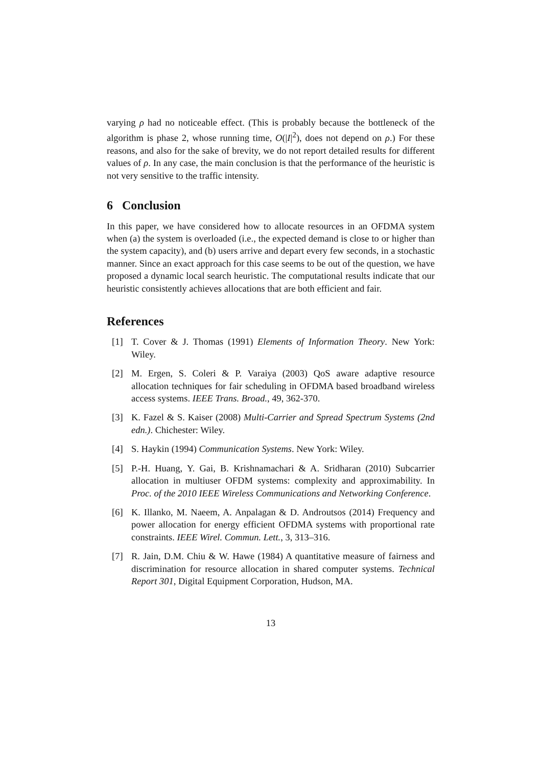varying ρ had no noticeable effect. (This is probably because the bottleneck of the algorithm is phase 2, whose running time, O(|I|<sup>2</sup>), does not depend on ρ.) For these reasons, and also for the sake of brevity, we do not report detailed results for different values of ρ. In any case, the main conclusion is that the performance of the heuristic is not very sensitive to the traffic intensity.
6 Conclusion
In this paper, we have considered how to allocate resources in an OFDMA system when (a) the system is overloaded (i.e., the expected demand is close to or higher than the system capacity), and (b) users arrive and depart every few seconds, in a stochastic manner. Since an exact approach for this case seems to be out of the question, we have proposed a dynamic local search heuristic. The computational results indicate that our heuristic consistently achieves allocations that are both efficient and fair.
References
[1] T. Cover & J. Thomas (1991) Elements of Information Theory. New York: Wiley.
[2] M. Ergen, S. Coleri & P. Varaiya (2003) QoS aware adaptive resource allocation techniques for fair scheduling in OFDMA based broadband wireless access systems. IEEE Trans. Broad., 49, 362-370.
[3] K. Fazel & S. Kaiser (2008) Multi-Carrier and Spread Spectrum Systems (2nd edn.). Chichester: Wiley.
[4] S. Haykin (1994) Communication Systems. New York: Wiley.
[5] P.-H. Huang, Y. Gai, B. Krishnamachari & A. Sridharan (2010) Subcarrier allocation in multiuser OFDM systems: complexity and approximability. In Proc. of the 2010 IEEE Wireless Communications and Networking Conference.
[6] K. Illanko, M. Naeem, A. Anpalagan & D. Androutsos (2014) Frequency and power allocation for energy efficient OFDMA systems with proportional rate constraints. IEEE Wirel. Commun. Lett., 3, 313–316.
[7] R. Jain, D.M. Chiu & W. Hawe (1984) A quantitative measure of fairness and discrimination for resource allocation in shared computer systems. Technical Report 301, Digital Equipment Corporation, Hudson, MA.
13